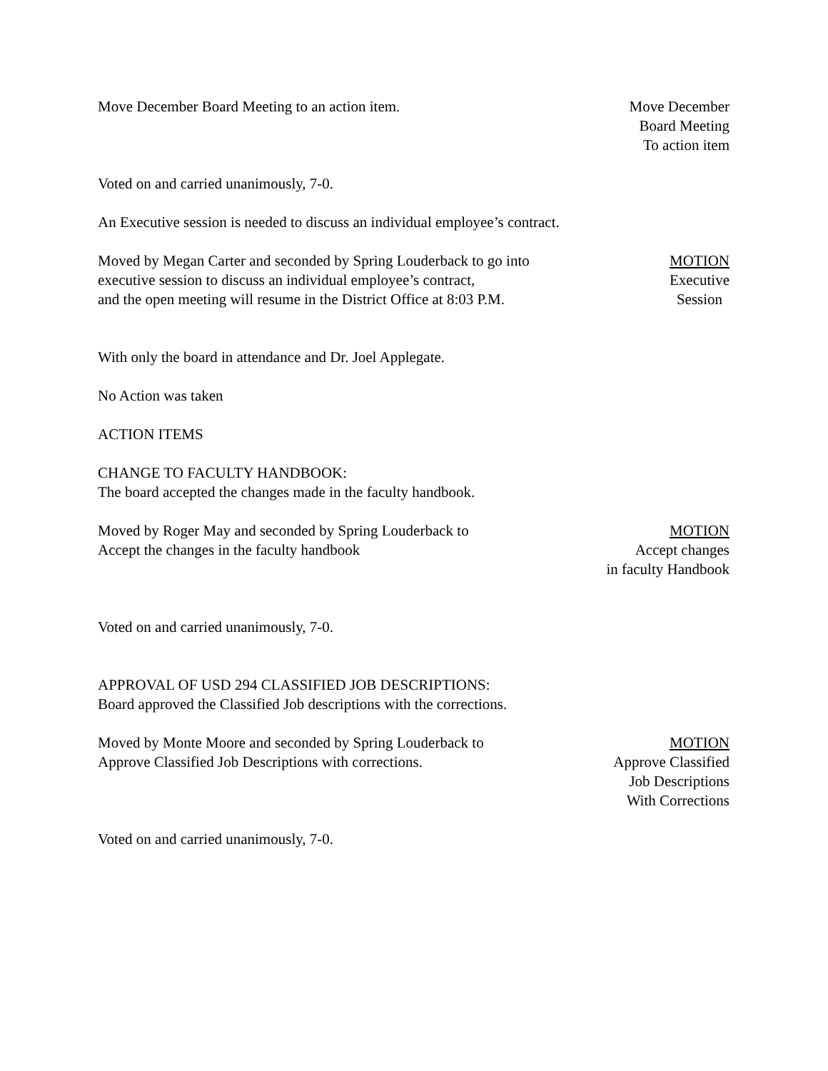Move December Board Meeting to an action item.
Move December
Board Meeting
To action item
Voted on and carried unanimously, 7-0.
An Executive session is needed to discuss an individual employee’s contract.
Moved by Megan Carter and seconded by Spring Louderback to go into
executive session to discuss an individual employee’s contract,
and the open meeting will resume in the District Office at 8:03 P.M.
MOTION
Executive
Session
With only the board in attendance and Dr. Joel Applegate.
No Action was taken
ACTION ITEMS
CHANGE TO FACULTY HANDBOOK:
The board accepted the changes made in the faculty handbook.
Moved by Roger May and seconded by Spring Louderback to
Accept the changes in the faculty handbook
MOTION
Accept changes
in faculty Handbook
Voted on and carried unanimously, 7-0.
APPROVAL OF USD 294 CLASSIFIED JOB DESCRIPTIONS:
Board approved the Classified Job descriptions with the corrections.
Moved by Monte Moore and seconded by Spring Louderback to
Approve Classified Job Descriptions with corrections.
MOTION
Approve Classified
Job Descriptions
With Corrections
Voted on and carried unanimously, 7-0.